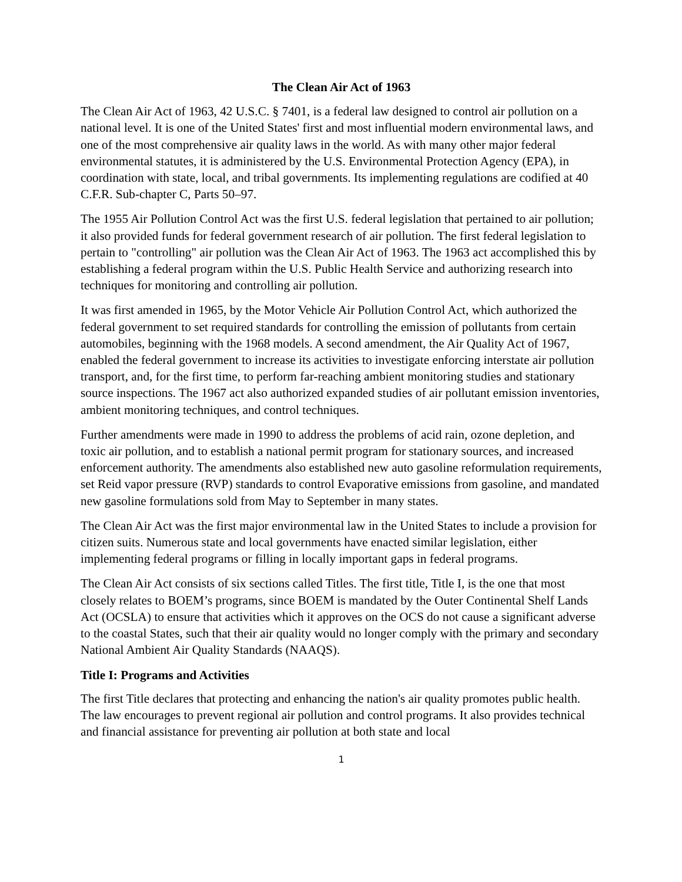The Clean Air Act of 1963
The Clean Air Act of 1963, 42 U.S.C. § 7401, is a federal law designed to control air pollution on a national level. It is one of the United States' first and most influential modern environmental laws, and one of the most comprehensive air quality laws in the world. As with many other major federal environmental statutes, it is administered by the U.S. Environmental Protection Agency (EPA), in coordination with state, local, and tribal governments. Its implementing regulations are codified at 40 C.F.R. Sub-chapter C, Parts 50–97.
The 1955 Air Pollution Control Act was the first U.S. federal legislation that pertained to air pollution; it also provided funds for federal government research of air pollution. The first federal legislation to pertain to "controlling" air pollution was the Clean Air Act of 1963. The 1963 act accomplished this by establishing a federal program within the U.S. Public Health Service and authorizing research into techniques for monitoring and controlling air pollution.
It was first amended in 1965, by the Motor Vehicle Air Pollution Control Act, which authorized the federal government to set required standards for controlling the emission of pollutants from certain automobiles, beginning with the 1968 models. A second amendment, the Air Quality Act of 1967, enabled the federal government to increase its activities to investigate enforcing interstate air pollution transport, and, for the first time, to perform far-reaching ambient monitoring studies and stationary source inspections. The 1967 act also authorized expanded studies of air pollutant emission inventories, ambient monitoring techniques, and control techniques.
Further amendments were made in 1990 to address the problems of acid rain, ozone depletion, and toxic air pollution, and to establish a national permit program for stationary sources, and increased enforcement authority. The amendments also established new auto gasoline reformulation requirements, set Reid vapor pressure (RVP) standards to control Evaporative emissions from gasoline, and mandated new gasoline formulations sold from May to September in many states.
The Clean Air Act was the first major environmental law in the United States to include a provision for citizen suits. Numerous state and local governments have enacted similar legislation, either implementing federal programs or filling in locally important gaps in federal programs.
The Clean Air Act consists of six sections called Titles. The first title, Title I, is the one that most closely relates to BOEM’s programs, since BOEM is mandated by the Outer Continental Shelf Lands Act (OCSLA) to ensure that activities which it approves on the OCS do not cause a significant adverse to the coastal States, such that their air quality would no longer comply with the primary and secondary National Ambient Air Quality Standards (NAAQS).
Title I: Programs and Activities
The first Title declares that protecting and enhancing the nation's air quality promotes public health. The law encourages to prevent regional air pollution and control programs. It also provides technical and financial assistance for preventing air pollution at both state and local
1